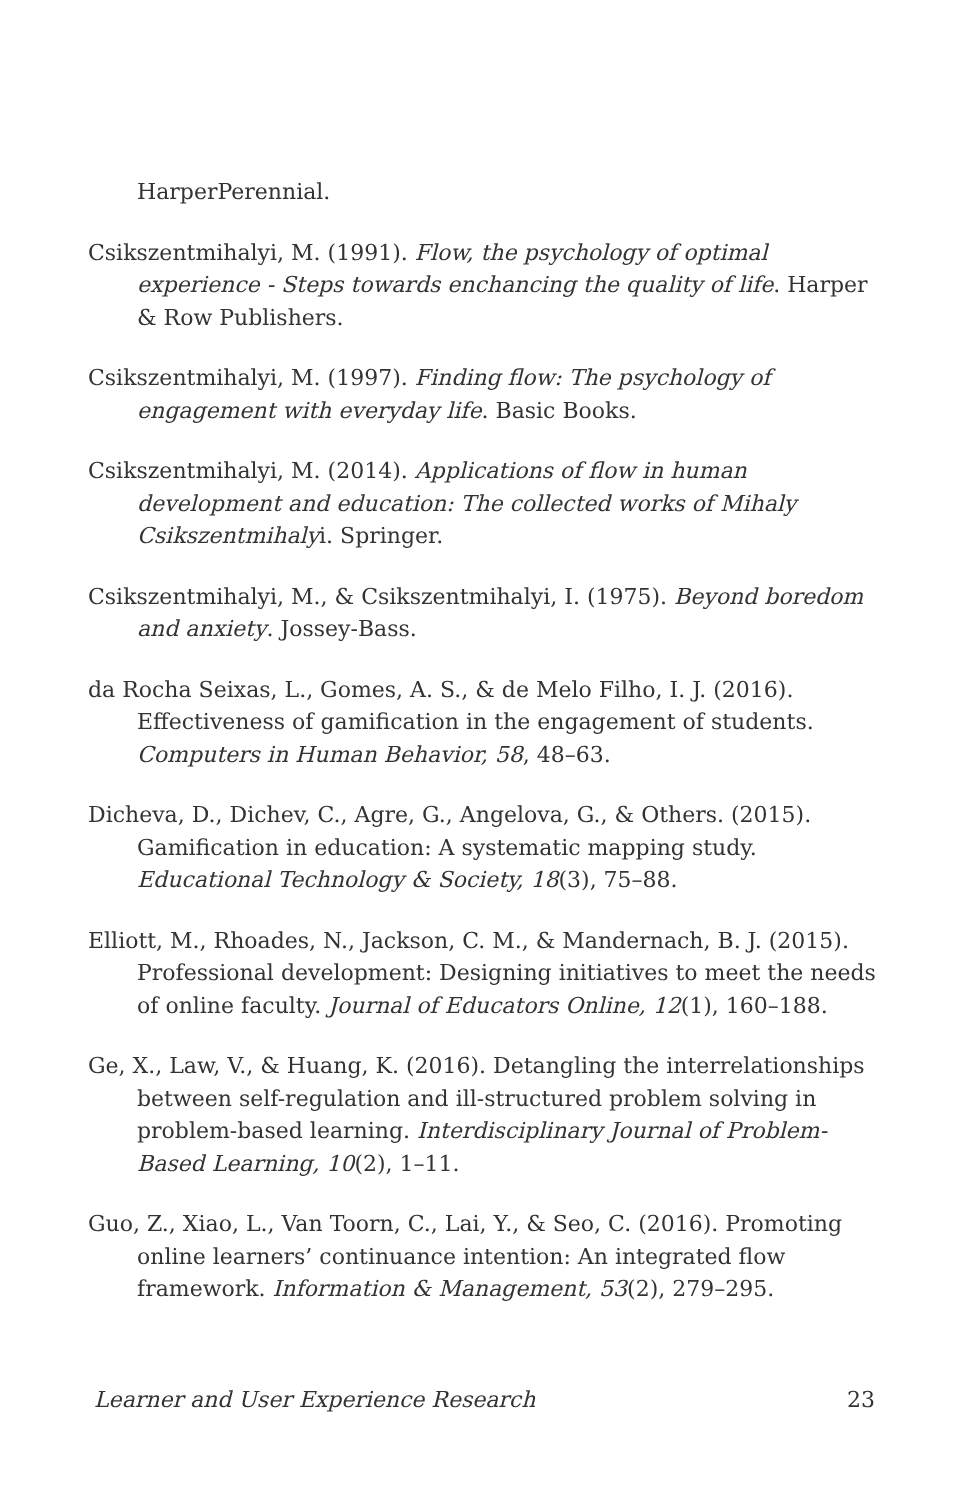HarperPerennial.
Csikszentmihalyi, M. (1991). Flow, the psychology of optimal experience - Steps towards enchancing the quality of life. Harper & Row Publishers.
Csikszentmihalyi, M. (1997). Finding flow: The psychology of engagement with everyday life. Basic Books.
Csikszentmihalyi, M. (2014). Applications of flow in human development and education: The collected works of Mihaly Csikszentmihalyi. Springer.
Csikszentmihalyi, M., & Csikszentmihalyi, I. (1975). Beyond boredom and anxiety. Jossey-Bass.
da Rocha Seixas, L., Gomes, A. S., & de Melo Filho, I. J. (2016). Effectiveness of gamification in the engagement of students. Computers in Human Behavior, 58, 48–63.
Dicheva, D., Dichev, C., Agre, G., Angelova, G., & Others. (2015). Gamification in education: A systematic mapping study. Educational Technology & Society, 18(3), 75–88.
Elliott, M., Rhoades, N., Jackson, C. M., & Mandernach, B. J. (2015). Professional development: Designing initiatives to meet the needs of online faculty. Journal of Educators Online, 12(1), 160–188.
Ge, X., Law, V., & Huang, K. (2016). Detangling the interrelationships between self-regulation and ill-structured problem solving in problem-based learning. Interdisciplinary Journal of Problem-Based Learning, 10(2), 1–11.
Guo, Z., Xiao, L., Van Toorn, C., Lai, Y., & Seo, C. (2016). Promoting online learners’ continuance intention: An integrated flow framework. Information & Management, 53(2), 279–295.
Learner and User Experience Research 23